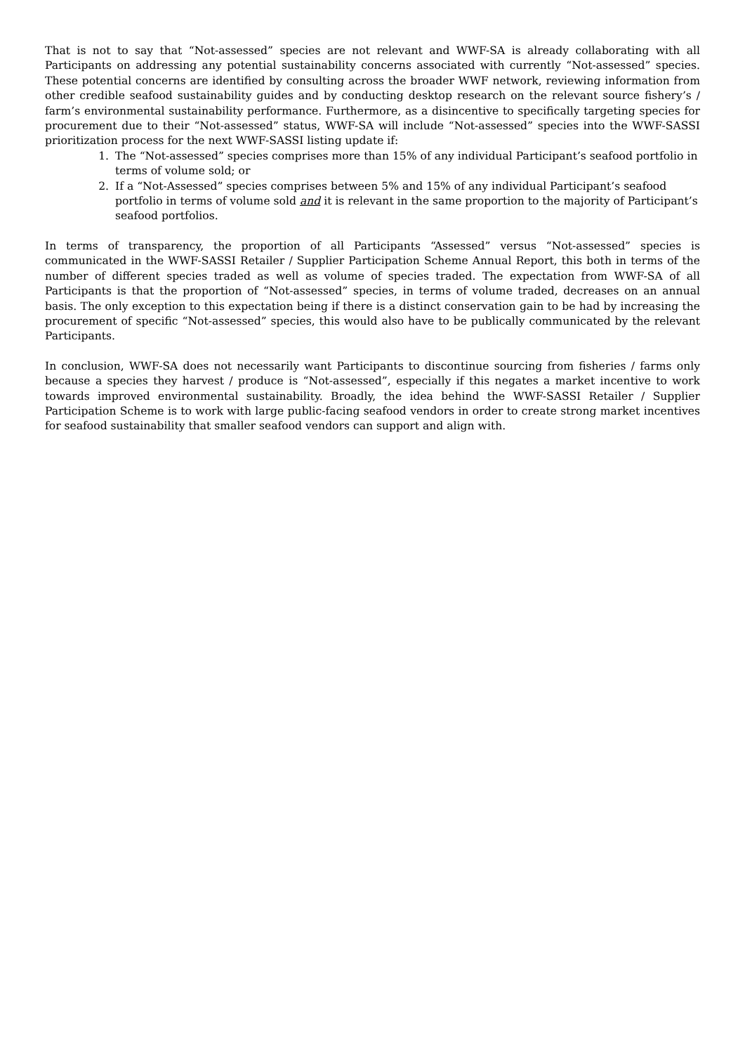That is not to say that “Not-assessed” species are not relevant and WWF-SA is already collaborating with all Participants on addressing any potential sustainability concerns associated with currently “Not-assessed” species. These potential concerns are identified by consulting across the broader WWF network, reviewing information from other credible seafood sustainability guides and by conducting desktop research on the relevant source fishery’s / farm’s environmental sustainability performance. Furthermore, as a disincentive to specifically targeting species for procurement due to their “Not-assessed” status, WWF-SA will include “Not-assessed” species into the WWF-SASSI prioritization process for the next WWF-SASSI listing update if:
1. The “Not-assessed” species comprises more than 15% of any individual Participant’s seafood portfolio in terms of volume sold; or
2. If a “Not-Assessed” species comprises between 5% and 15% of any individual Participant’s seafood portfolio in terms of volume sold and it is relevant in the same proportion to the majority of Participant’s seafood portfolios.
In terms of transparency, the proportion of all Participants “Assessed” versus “Not-assessed” species is communicated in the WWF-SASSI Retailer / Supplier Participation Scheme Annual Report, this both in terms of the number of different species traded as well as volume of species traded. The expectation from WWF-SA of all Participants is that the proportion of “Not-assessed” species, in terms of volume traded, decreases on an annual basis. The only exception to this expectation being if there is a distinct conservation gain to be had by increasing the procurement of specific “Not-assessed” species, this would also have to be publically communicated by the relevant Participants.
In conclusion, WWF-SA does not necessarily want Participants to discontinue sourcing from fisheries / farms only because a species they harvest / produce is “Not-assessed”, especially if this negates a market incentive to work towards improved environmental sustainability. Broadly, the idea behind the WWF-SASSI Retailer / Supplier Participation Scheme is to work with large public-facing seafood vendors in order to create strong market incentives for seafood sustainability that smaller seafood vendors can support and align with.